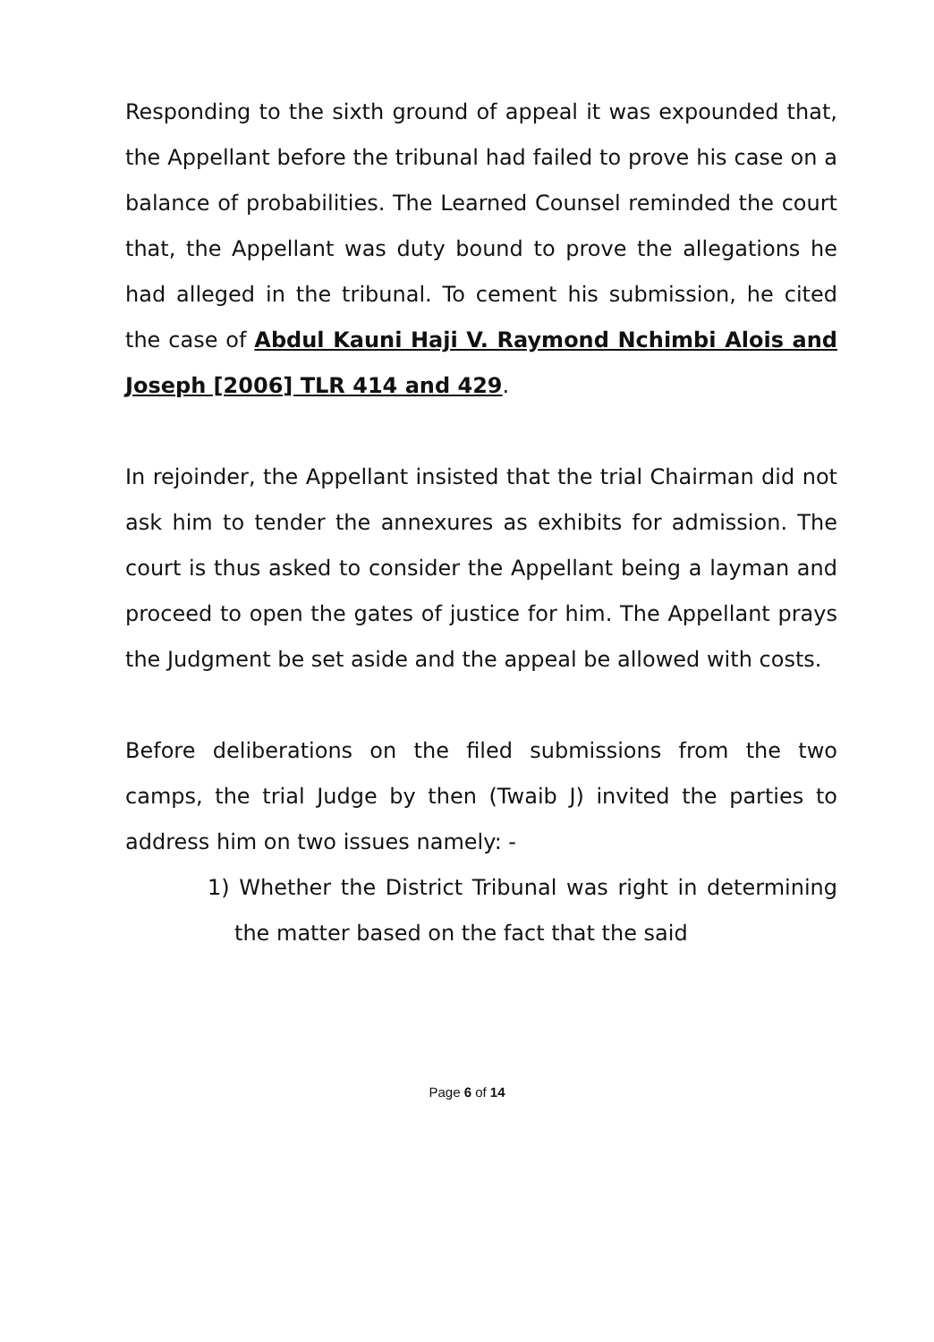Responding to the sixth ground of appeal it was expounded that, the Appellant before the tribunal had failed to prove his case on a balance of probabilities. The Learned Counsel reminded the court that, the Appellant was duty bound to prove the allegations he had alleged in the tribunal. To cement his submission, he cited the case of Abdul Kauni Haji V. Raymond Nchimbi Alois and Joseph [2006] TLR 414 and 429.
In rejoinder, the Appellant insisted that the trial Chairman did not ask him to tender the annexures as exhibits for admission. The court is thus asked to consider the Appellant being a layman and proceed to open the gates of justice for him. The Appellant prays the Judgment be set aside and the appeal be allowed with costs.
Before deliberations on the filed submissions from the two camps, the trial Judge by then (Twaib J) invited the parties to address him on two issues namely: -
1) Whether the District Tribunal was right in determining the matter based on the fact that the said
Page 6 of 14